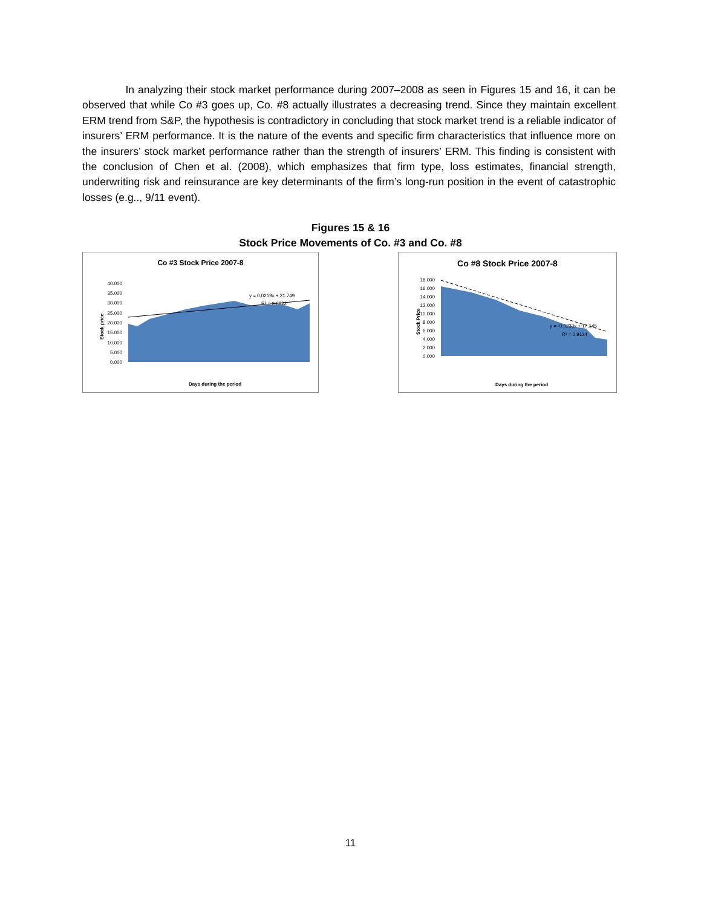In analyzing their stock market performance during 2007–2008 as seen in Figures 15 and 16, it can be observed that while Co #3 goes up, Co. #8 actually illustrates a decreasing trend. Since they maintain excellent ERM trend from S&P, the hypothesis is contradictory in concluding that stock market trend is a reliable indicator of insurers’ ERM performance. It is the nature of the events and specific firm characteristics that influence more on the insurers’ stock market performance rather than the strength of insurers’ ERM. This finding is consistent with the conclusion of Chen et al. (2008), which emphasizes that firm type, loss estimates, financial strength, underwriting risk and reinsurance are key determinants of the firm’s long-run position in the event of catastrophic losses (e.g.., 9/11 event).
Figures 15 & 16
Stock Price Movements of Co. #3 and Co. #8
Co #3 Stock Price 2007-8
Stock price
40.000
35.000
30.000
25.000
20.000
15.000
10.000
5.000
0.000
y = 0.0219x + 21.749
R² = 0.6822
Days during the period
Co #8 Stock Price 2007-8
Stock Price
18.000
16.000
14.000
12.000
10.000
8.000
6.000
4.000
2.000
0.000
y = -0.0233x + 17.145
R² = 0.9134
Days during the period
11